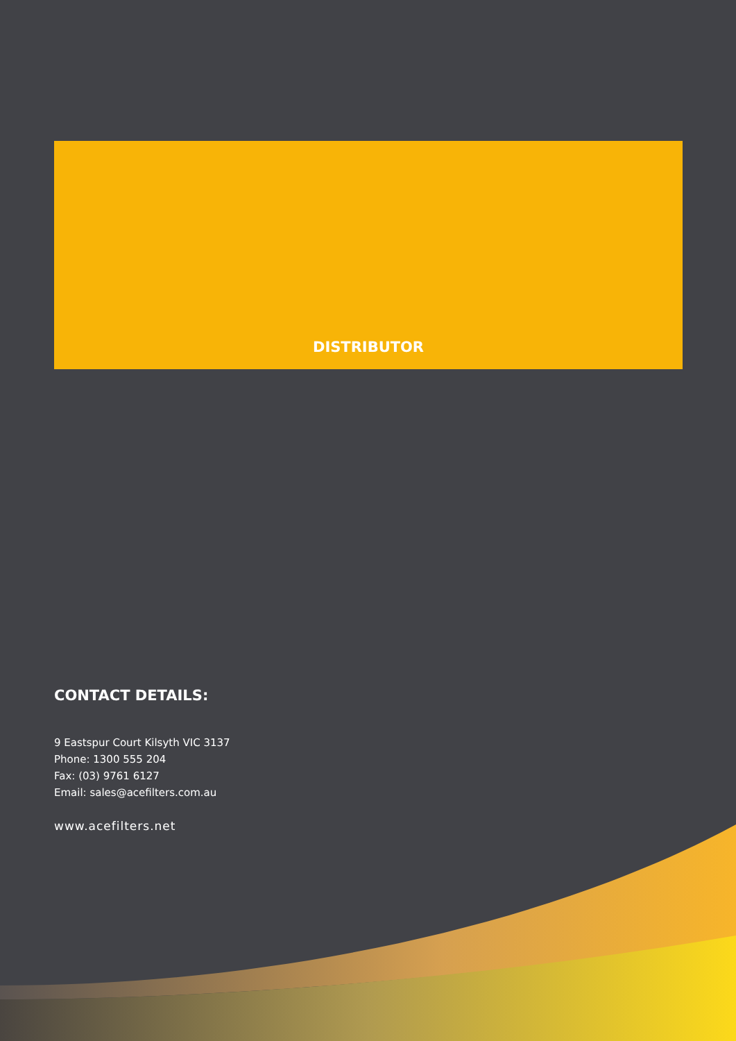DISTRIBUTOR
CONTACT DETAILS:
9 Eastspur Court Kilsyth VIC 3137
Phone: 1300 555 204
Fax: (03) 9761 6127
Email: sales@acefilters.com.au
www.acefilters.net